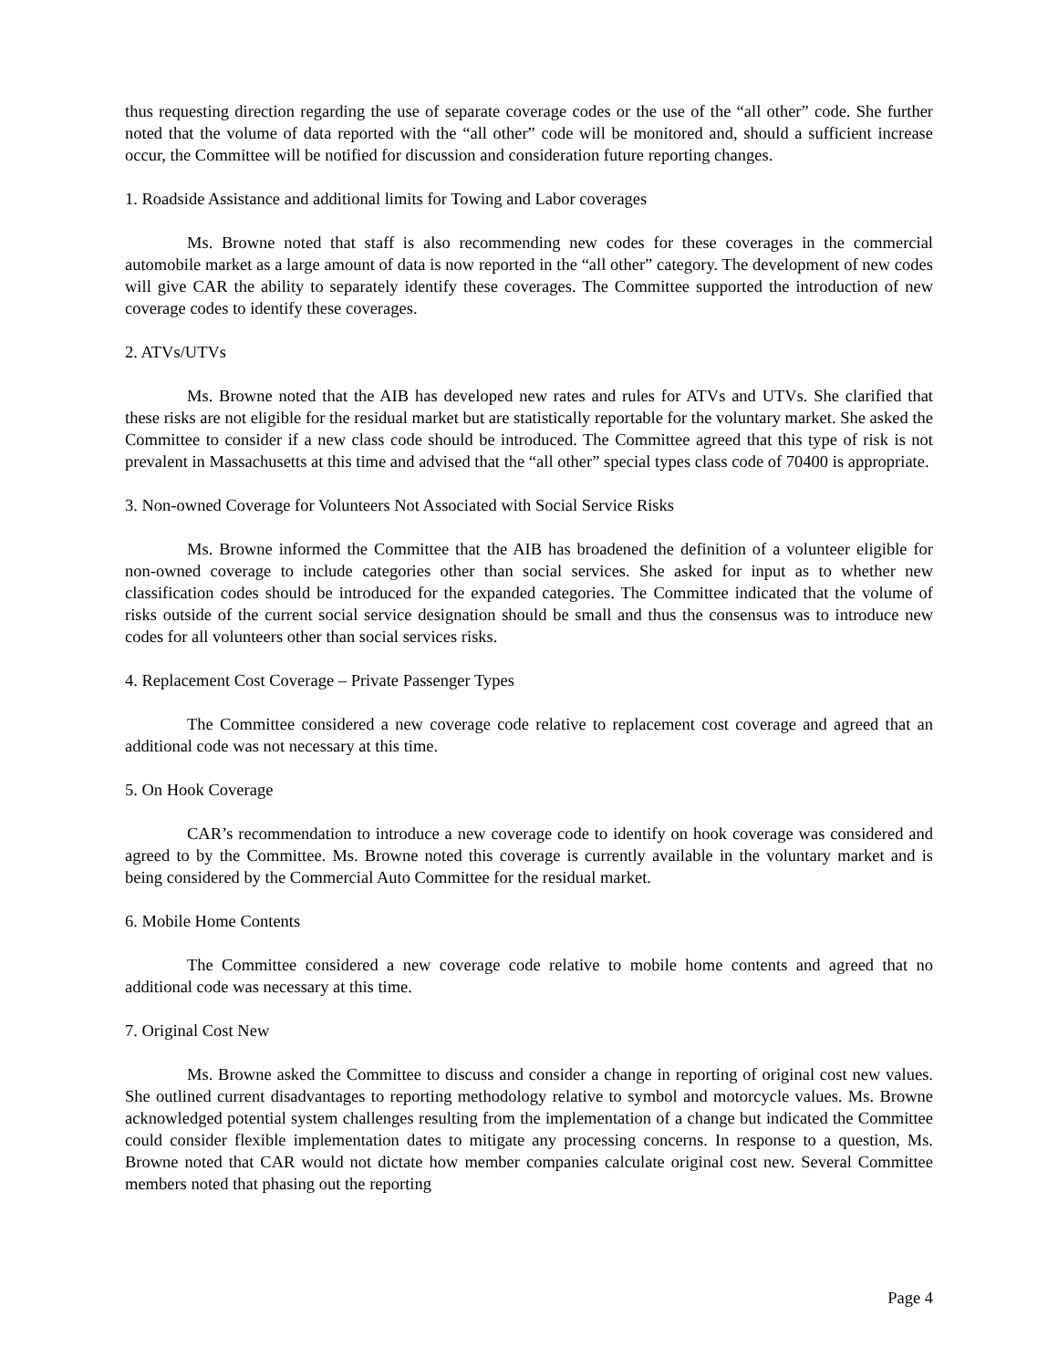thus requesting direction regarding the use of separate coverage codes or the use of the “all other” code. She further noted that the volume of data reported with the “all other” code will be monitored and, should a sufficient increase occur, the Committee will be notified for discussion and consideration future reporting changes.
1. Roadside Assistance and additional limits for Towing and Labor coverages
Ms. Browne noted that staff is also recommending new codes for these coverages in the commercial automobile market as a large amount of data is now reported in the “all other” category. The development of new codes will give CAR the ability to separately identify these coverages. The Committee supported the introduction of new coverage codes to identify these coverages.
2. ATVs/UTVs
Ms. Browne noted that the AIB has developed new rates and rules for ATVs and UTVs. She clarified that these risks are not eligible for the residual market but are statistically reportable for the voluntary market. She asked the Committee to consider if a new class code should be introduced. The Committee agreed that this type of risk is not prevalent in Massachusetts at this time and advised that the “all other” special types class code of 70400 is appropriate.
3. Non-owned Coverage for Volunteers Not Associated with Social Service Risks
Ms. Browne informed the Committee that the AIB has broadened the definition of a volunteer eligible for non-owned coverage to include categories other than social services. She asked for input as to whether new classification codes should be introduced for the expanded categories. The Committee indicated that the volume of risks outside of the current social service designation should be small and thus the consensus was to introduce new codes for all volunteers other than social services risks.
4. Replacement Cost Coverage – Private Passenger Types
The Committee considered a new coverage code relative to replacement cost coverage and agreed that an additional code was not necessary at this time.
5. On Hook Coverage
CAR’s recommendation to introduce a new coverage code to identify on hook coverage was considered and agreed to by the Committee. Ms. Browne noted this coverage is currently available in the voluntary market and is being considered by the Commercial Auto Committee for the residual market.
6. Mobile Home Contents
The Committee considered a new coverage code relative to mobile home contents and agreed that no additional code was necessary at this time.
7. Original Cost New
Ms. Browne asked the Committee to discuss and consider a change in reporting of original cost new values. She outlined current disadvantages to reporting methodology relative to symbol and motorcycle values. Ms. Browne acknowledged potential system challenges resulting from the implementation of a change but indicated the Committee could consider flexible implementation dates to mitigate any processing concerns. In response to a question, Ms. Browne noted that CAR would not dictate how member companies calculate original cost new. Several Committee members noted that phasing out the reporting
Page 4